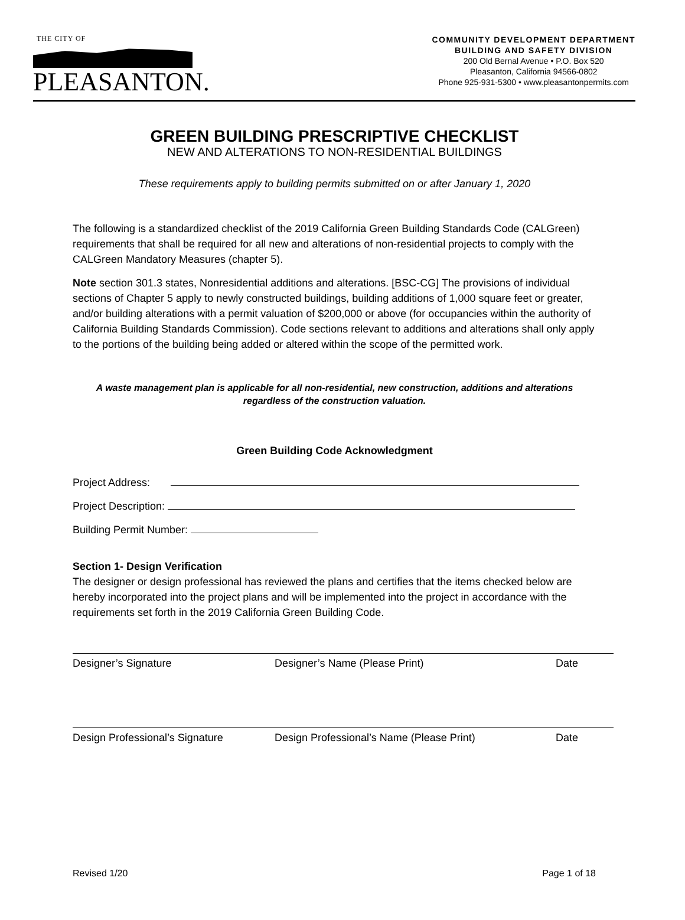THE CITY OF
PLEASANTON.
COMMUNITY DEVELOPMENT DEPARTMENT
BUILDING AND SAFETY DIVISION
200 Old Bernal Avenue • P.O. Box 520
Pleasanton, California 94566-0802
Phone 925-931-5300 • www.pleasantonpermits.com
GREEN BUILDING PRESCRIPTIVE CHECKLIST
NEW AND ALTERATIONS TO NON-RESIDENTIAL BUILDINGS
These requirements apply to building permits submitted on or after January 1, 2020
The following is a standardized checklist of the 2019 California Green Building Standards Code (CALGreen) requirements that shall be required for all new and alterations of non-residential projects to comply with the CALGreen Mandatory Measures (chapter 5).
Note section 301.3 states, Nonresidential additions and alterations. [BSC-CG] The provisions of individual sections of Chapter 5 apply to newly constructed buildings, building additions of 1,000 square feet or greater, and/or building alterations with a permit valuation of $200,000 or above (for occupancies within the authority of California Building Standards Commission). Code sections relevant to additions and alterations shall only apply to the portions of the building being added or altered within the scope of the permitted work.
A waste management plan is applicable for all non-residential, new construction, additions and alterations regardless of the construction valuation.
Green Building Code Acknowledgment
Project Address:
Project Description:
Building Permit Number:
Section 1- Design Verification
The designer or design professional has reviewed the plans and certifies that the items checked below are hereby incorporated into the project plans and will be implemented into the project in accordance with the requirements set forth in the 2019 California Green Building Code.
Designer’s Signature Designer’s Name (Please Print) Date
Design Professional’s Signature Design Professional’s Name (Please Print) Date
Revised 1/20 Page 1 of 18